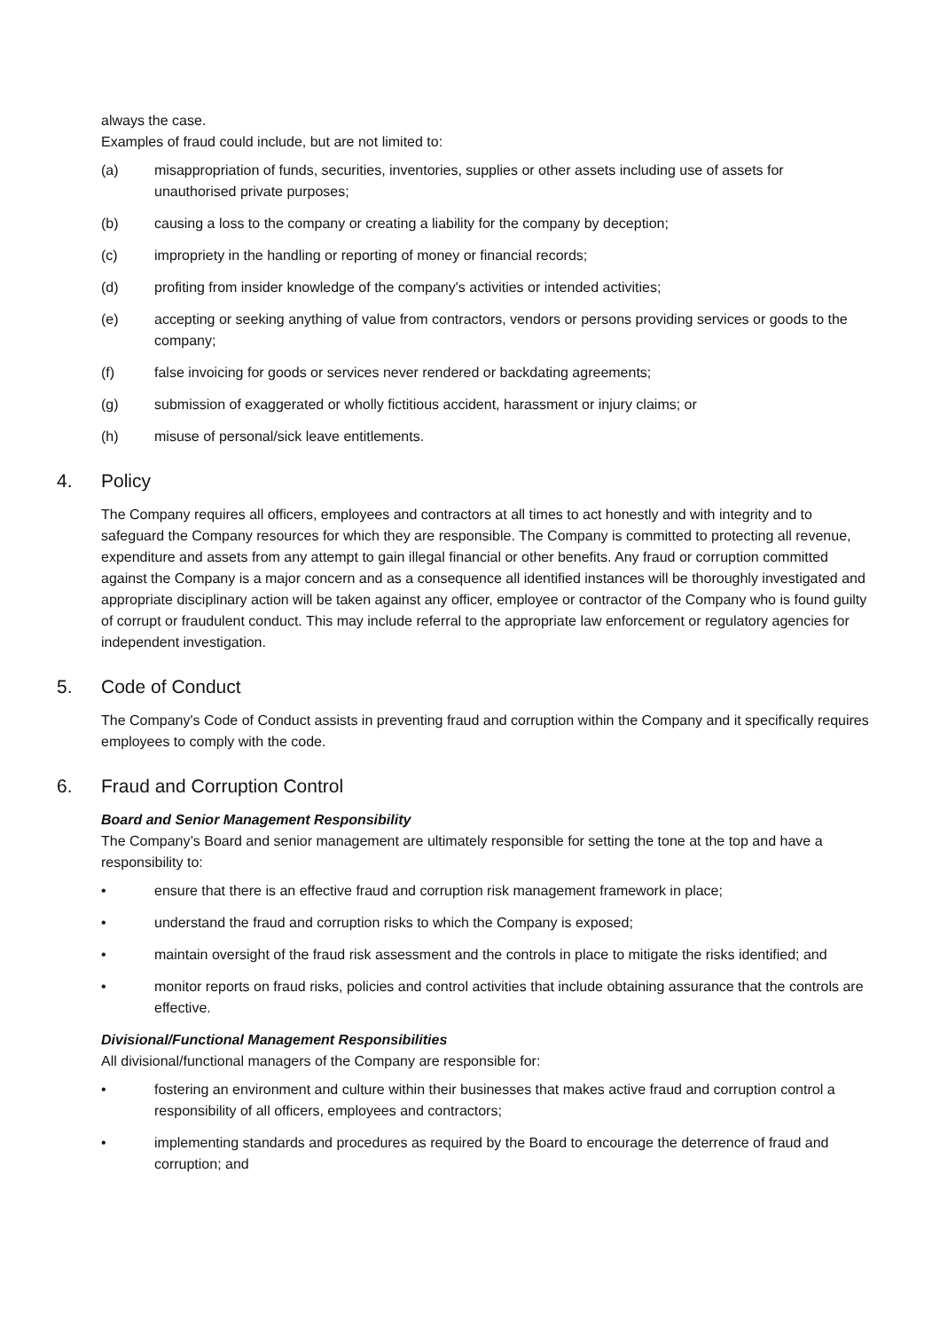always the case.
Examples of fraud could include, but are not limited to:
(a) misappropriation of funds, securities, inventories, supplies or other assets including use of assets for unauthorised private purposes;
(b) causing a loss to the company or creating a liability for the company by deception;
(c) impropriety in the handling or reporting of money or financial records;
(d) profiting from insider knowledge of the company's activities or intended activities;
(e) accepting or seeking anything of value from contractors, vendors or persons providing services or goods to the company;
(f) false invoicing for goods or services never rendered or backdating agreements;
(g) submission of exaggerated or wholly fictitious accident, harassment or injury claims; or
(h) misuse of personal/sick leave entitlements.
4. Policy
The Company requires all officers, employees and contractors at all times to act honestly and with integrity and to safeguard the Company resources for which they are responsible. The Company is committed to protecting all revenue, expenditure and assets from any attempt to gain illegal financial or other benefits. Any fraud or corruption committed against the Company is a major concern and as a consequence all identified instances will be thoroughly investigated and appropriate disciplinary action will be taken against any officer, employee or contractor of the Company who is found guilty of corrupt or fraudulent conduct. This may include referral to the appropriate law enforcement or regulatory agencies for independent investigation.
5. Code of Conduct
The Company's Code of Conduct assists in preventing fraud and corruption within the Company and it specifically requires employees to comply with the code.
6. Fraud and Corruption Control
Board and Senior Management Responsibility
The Company’s Board and senior management are ultimately responsible for setting the tone at the top and have a responsibility to:
• ensure that there is an effective fraud and corruption risk management framework in place;
• understand the fraud and corruption risks to which the Company is exposed;
• maintain oversight of the fraud risk assessment and the controls in place to mitigate the risks identified; and
• monitor reports on fraud risks, policies and control activities that include obtaining assurance that the controls are effective.
Divisional/Functional Management Responsibilities
All divisional/functional managers of the Company are responsible for:
• fostering an environment and culture within their businesses that makes active fraud and corruption control a responsibility of all officers, employees and contractors;
• implementing standards and procedures as required by the Board to encourage the deterrence of fraud and corruption; and